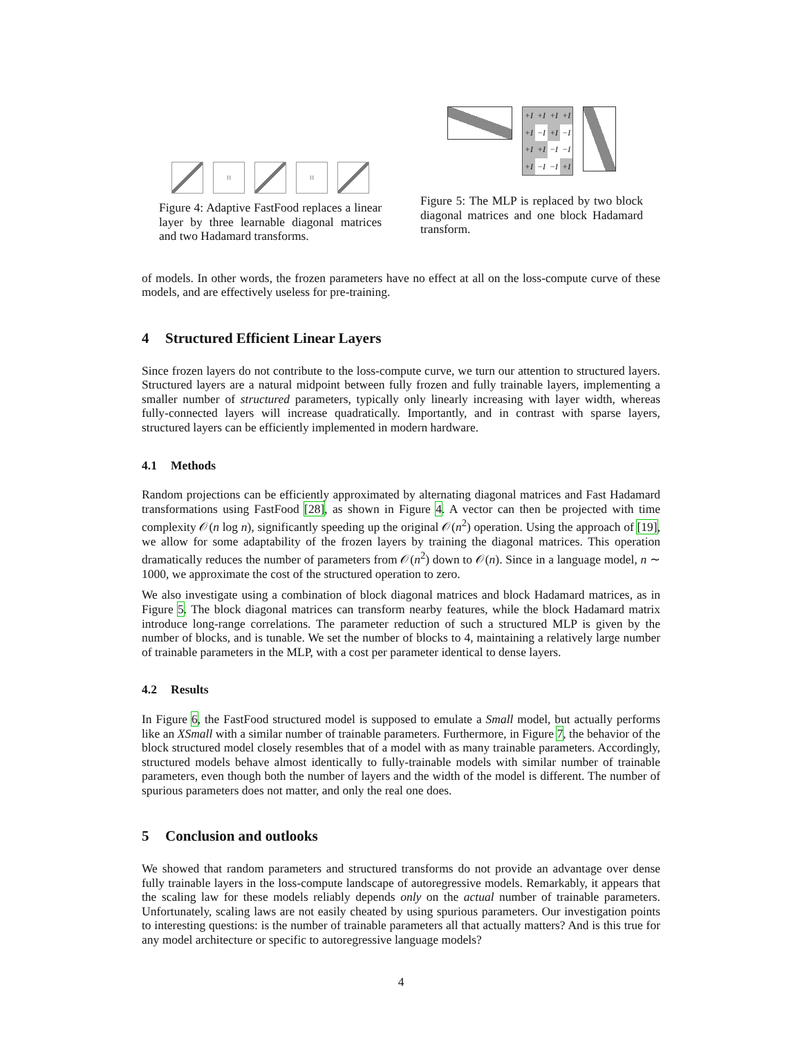H
H
Figure 4: Adaptive FastFood replaces a linear layer by three learnable diagonal matrices and two Hadamard transforms.
| +I | +I | +I | +I |
| +I | −I | +I | −I |
| +I | +I | −I | −I |
| +I | −I | −I | +I |
Figure 5: The MLP is replaced by two block diagonal matrices and one block Hadamard transform.
of models. In other words, the frozen parameters have no effect at all on the loss-compute curve of these models, and are effectively useless for pre-training.
4 Structured Efficient Linear Layers
Since frozen layers do not contribute to the loss-compute curve, we turn our attention to structured layers. Structured layers are a natural midpoint between fully frozen and fully trainable layers, implementing a smaller number of structured parameters, typically only linearly increasing with layer width, whereas fully-connected layers will increase quadratically. Importantly, and in contrast with sparse layers, structured layers can be efficiently implemented in modern hardware.
4.1 Methods
Random projections can be efficiently approximated by alternating diagonal matrices and Fast Hadamard transformations using FastFood [28], as shown in Figure 4. A vector can then be projected with time complexity 𝒪(n log n), significantly speeding up the original 𝒪(n<sup>2</sup>) operation. Using the approach of [19], we allow for some adaptability of the frozen layers by training the diagonal matrices. This operation dramatically reduces the number of parameters from 𝒪(n<sup>2</sup>) down to 𝒪(n). Since in a language model, n ∼ 1000, we approximate the cost of the structured operation to zero.
We also investigate using a combination of block diagonal matrices and block Hadamard matrices, as in Figure 5. The block diagonal matrices can transform nearby features, while the block Hadamard matrix introduce long-range correlations. The parameter reduction of such a structured MLP is given by the number of blocks, and is tunable. We set the number of blocks to 4, maintaining a relatively large number of trainable parameters in the MLP, with a cost per parameter identical to dense layers.
4.2 Results
In Figure 6, the FastFood structured model is supposed to emulate a Small model, but actually performs like an XSmall with a similar number of trainable parameters. Furthermore, in Figure 7, the behavior of the block structured model closely resembles that of a model with as many trainable parameters. Accordingly, structured models behave almost identically to fully-trainable models with similar number of trainable parameters, even though both the number of layers and the width of the model is different. The number of spurious parameters does not matter, and only the real one does.
5 Conclusion and outlooks
We showed that random parameters and structured transforms do not provide an advantage over dense fully trainable layers in the loss-compute landscape of autoregressive models. Remarkably, it appears that the scaling law for these models reliably depends only on the actual number of trainable parameters. Unfortunately, scaling laws are not easily cheated by using spurious parameters. Our investigation points to interesting questions: is the number of trainable parameters all that actually matters? And is this true for any model architecture or specific to autoregressive language models?
4